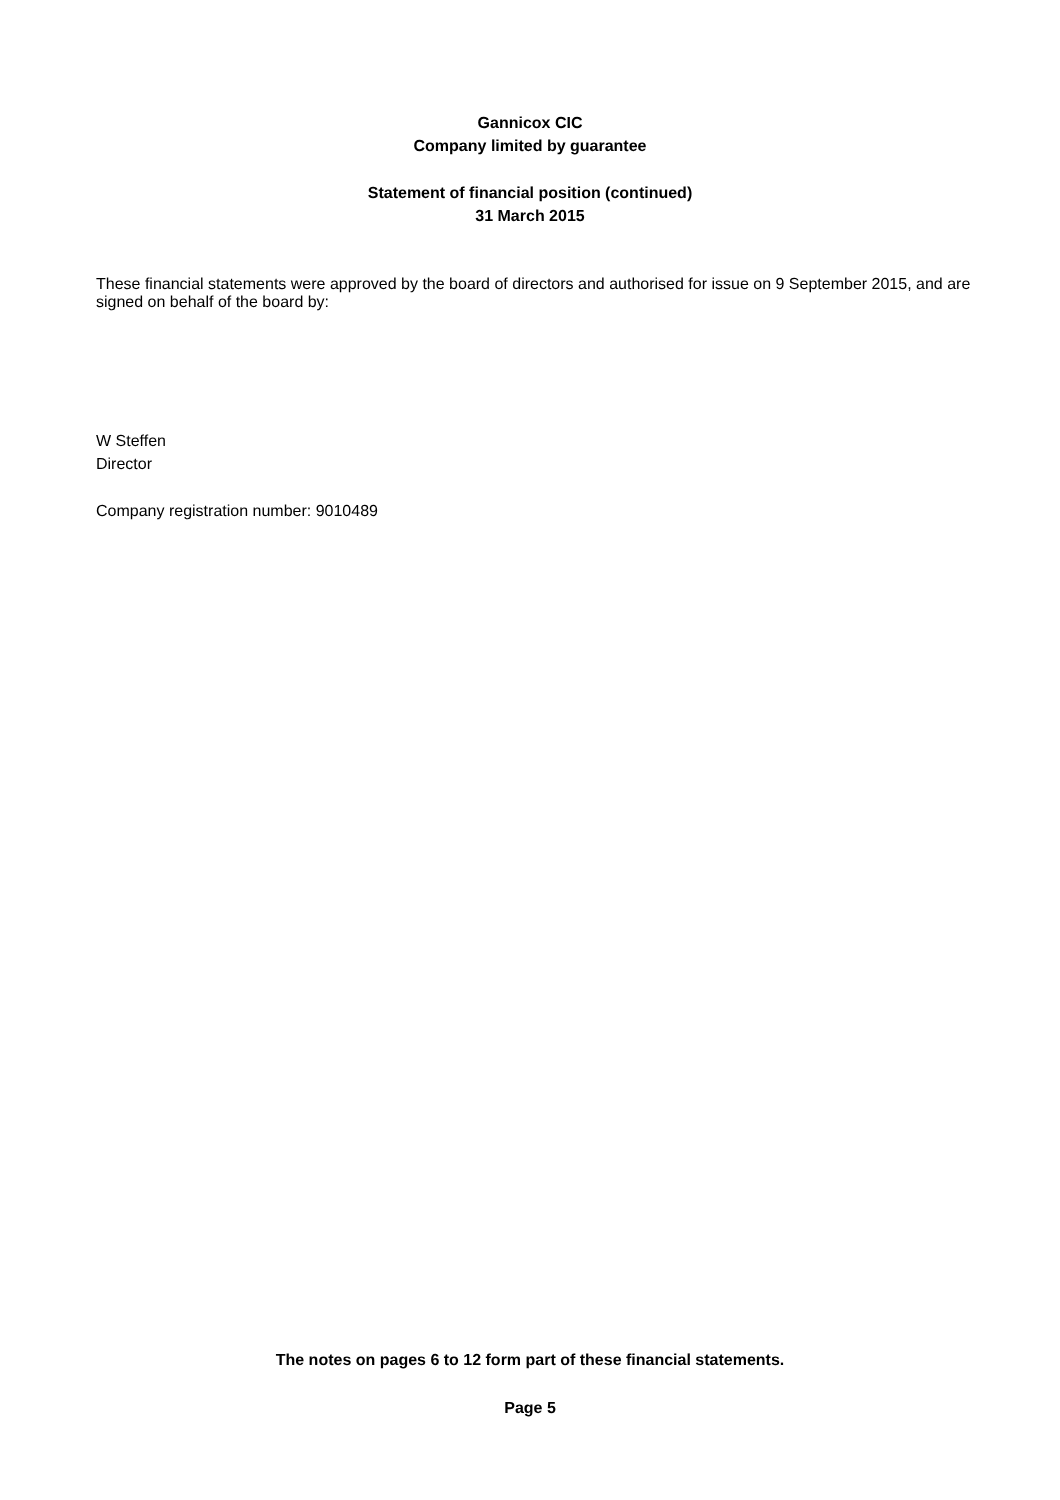Gannicox CIC
Company limited by guarantee
Statement of financial position (continued)
31 March 2015
These financial statements were approved by the board of directors and authorised for issue on 9 September 2015, and are signed on behalf of the board by:
W Steffen
Director
Company registration number: 9010489
The notes on pages 6 to 12 form part of these financial statements.
Page 5